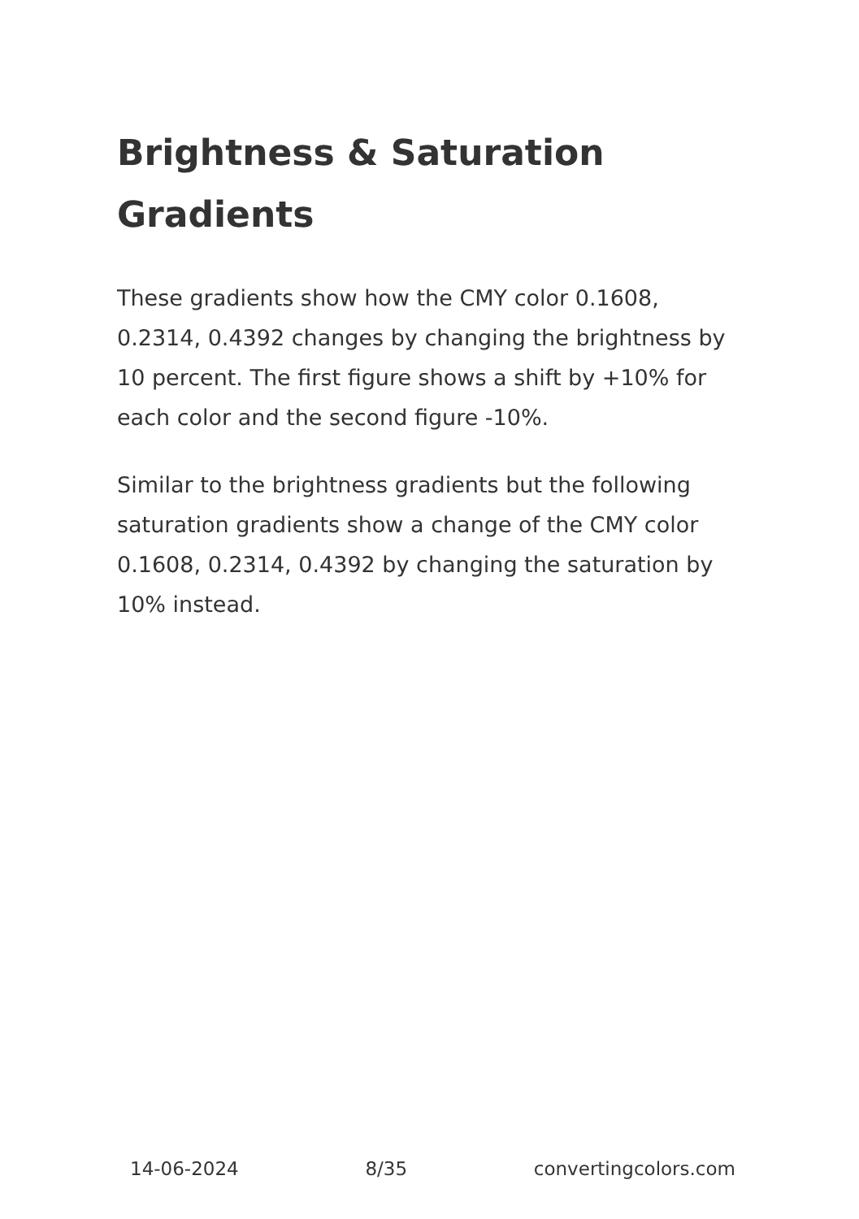Brightness & Saturation Gradients
These gradients show how the CMY color 0.1608, 0.2314, 0.4392 changes by changing the brightness by 10 percent. The first figure shows a shift by +10% for each color and the second figure -10%.
Similar to the brightness gradients but the following saturation gradients show a change of the CMY color 0.1608, 0.2314, 0.4392 by changing the saturation by 10% instead.
14-06-2024 8/35 convertingcolors.com